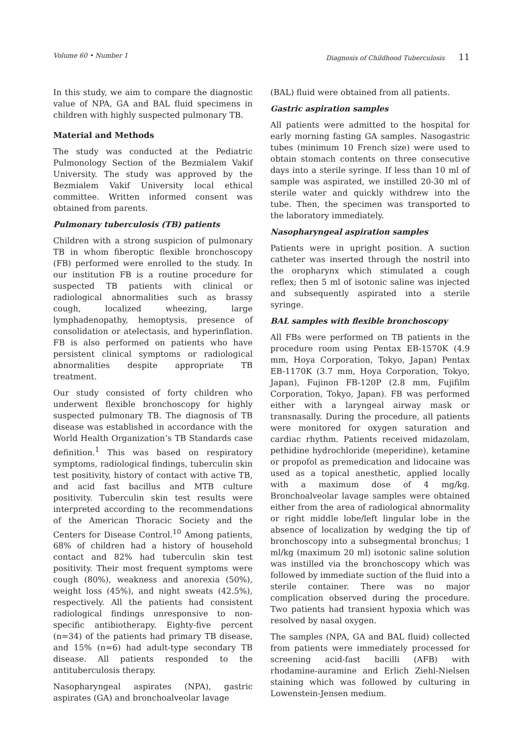Volume 60 • Number 1 Diagnosis of Childhood Tuberculosis 11
In this study, we aim to compare the diagnostic value of NPA, GA and BAL fluid specimens in children with highly suspected pulmonary TB.
Material and Methods
The study was conducted at the Pediatric Pulmonology Section of the Bezmialem Vakif University. The study was approved by the Bezmialem Vakif University local ethical committee. Written informed consent was obtained from parents.
Pulmonary tuberculosis (TB) patients
Children with a strong suspicion of pulmonary TB in whom fiberoptic flexible bronchoscopy (FB) performed were enrolled to the study. In our institution FB is a routine procedure for suspected TB patients with clinical or radiological abnormalities such as brassy cough, localized wheezing, large lymphadenopathy, hemoptysis, presence of consolidation or atelectasis, and hyperinflation. FB is also performed on patients who have persistent clinical symptoms or radiological abnormalities despite appropriate TB treatment.
Our study consisted of forty children who underwent flexible bronchoscopy for highly suspected pulmonary TB. The diagnosis of TB disease was established in accordance with the World Health Organization’s TB Standards case definition.<sup>1</sup> This was based on respiratory symptoms, radiological findings, tuberculin skin test positivity, history of contact with active TB, and acid fast bacillus and MTB culture positivity. Tuberculin skin test results were interpreted according to the recommendations of the American Thoracic Society and the Centers for Disease Control.<sup>10</sup> Among patients, 68% of children had a history of household contact and 82% had tuberculin skin test positivity. Their most frequent symptoms were cough (80%), weakness and anorexia (50%), weight loss (45%), and night sweats (42.5%), respectively. All the patients had consistent radiological findings unresponsive to non-specific antibiotherapy. Eighty-five percent (n=34) of the patients had primary TB disease, and 15% (n=6) had adult-type secondary TB disease. All patients responded to the antituberculosis therapy.
Nasopharyngeal aspirates (NPA), gastric aspirates (GA) and bronchoalveolar lavage
(BAL) fluid were obtained from all patients.
Gastric aspiration samples
All patients were admitted to the hospital for early morning fasting GA samples. Nasogastric tubes (minimum 10 French size) were used to obtain stomach contents on three consecutive days into a sterile syringe. If less than 10 ml of sample was aspirated, we instilled 20-30 ml of sterile water and quickly withdrew into the tube. Then, the specimen was transported to the laboratory immediately.
Nasopharyngeal aspiration samples
Patients were in upright position. A suction catheter was inserted through the nostril into the oropharynx which stimulated a cough reflex; then 5 ml of isotonic saline was injected and subsequently aspirated into a sterile syringe.
BAL samples with flexible bronchoscopy
All FBs were performed on TB patients in the procedure room using Pentax EB-1570K (4.9 mm, Hoya Corporation, Tokyo, Japan) Pentax EB-1170K (3.7 mm, Hoya Corporation, Tokyo, Japan), Fujinon FB-120P (2.8 mm, Fujifilm Corporation, Tokyo, Japan). FB was performed either with a laryngeal airway mask or transnasally. During the procedure, all patients were monitored for oxygen saturation and cardiac rhythm. Patients received midazolam, pethidine hydrochloride (meperidine), ketamine or propofol as premedication and lidocaine was used as a topical anesthetic, applied locally with a maximum dose of 4 mg/kg. Bronchoalveolar lavage samples were obtained either from the area of radiological abnormality or right middle lobe/left lingular lobe in the absence of localization by wedging the tip of bronchoscopy into a subsegmental bronchus; 1 ml/kg (maximum 20 ml) isotonic saline solution was instilled via the bronchoscopy which was followed by immediate suction of the fluid into a sterile container. There was no major complication observed during the procedure. Two patients had transient hypoxia which was resolved by nasal oxygen.
The samples (NPA, GA and BAL fluid) collected from patients were immediately processed for screening acid-fast bacilli (AFB) with rhodamine-auramine and Erlich Ziehl-Nielsen staining which was followed by culturing in Lowenstein-Jensen medium.